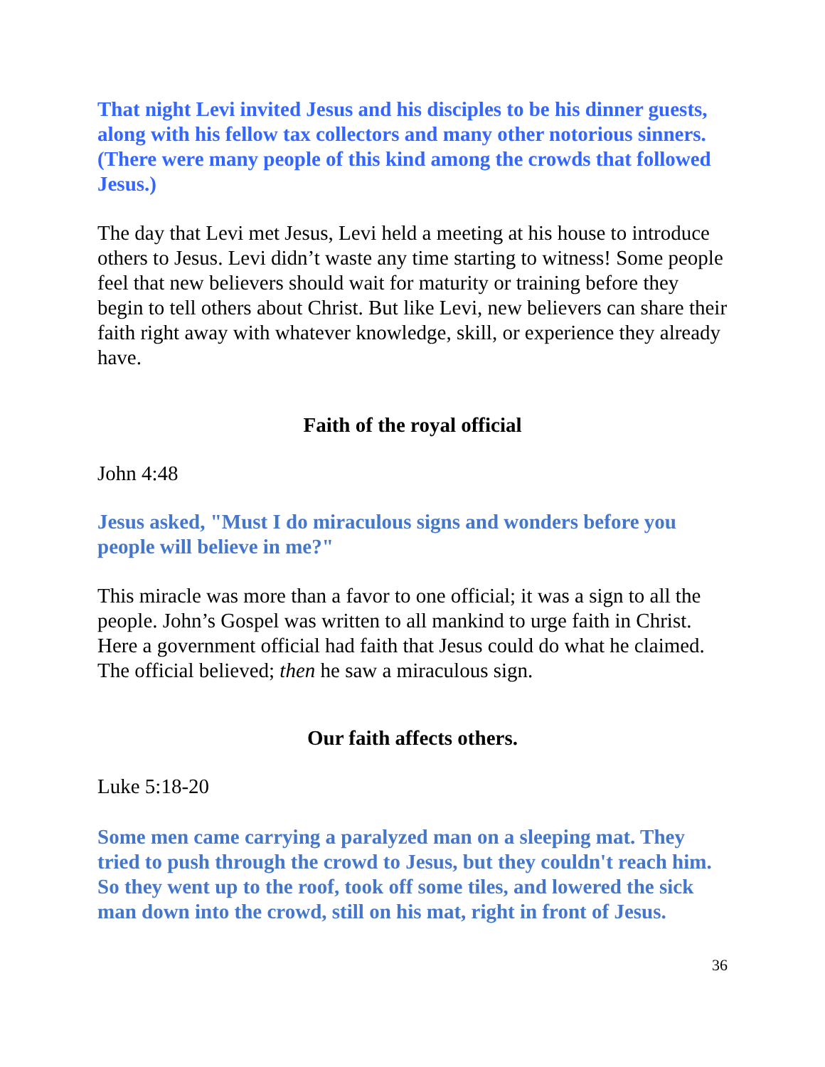That night Levi invited Jesus and his disciples to be his dinner guests, along with his fellow tax collectors and many other notorious sinners. (There were many people of this kind among the crowds that followed Jesus.)
The day that Levi met Jesus, Levi held a meeting at his house to introduce others to Jesus. Levi didn’t waste any time starting to witness! Some people feel that new believers should wait for maturity or training before they begin to tell others about Christ. But like Levi, new believers can share their faith right away with whatever knowledge, skill, or experience they already have.
Faith of the royal official
John 4:48
Jesus asked, "Must I do miraculous signs and wonders before you people will believe in me?"
This miracle was more than a favor to one official; it was a sign to all the people. John’s Gospel was written to all mankind to urge faith in Christ. Here a government official had faith that Jesus could do what he claimed. The official believed; then he saw a miraculous sign.
Our faith affects others.
Luke 5:18-20
Some men came carrying a paralyzed man on a sleeping mat. They tried to push through the crowd to Jesus, but they couldn't reach him. So they went up to the roof, took off some tiles, and lowered the sick man down into the crowd, still on his mat, right in front of Jesus.
36